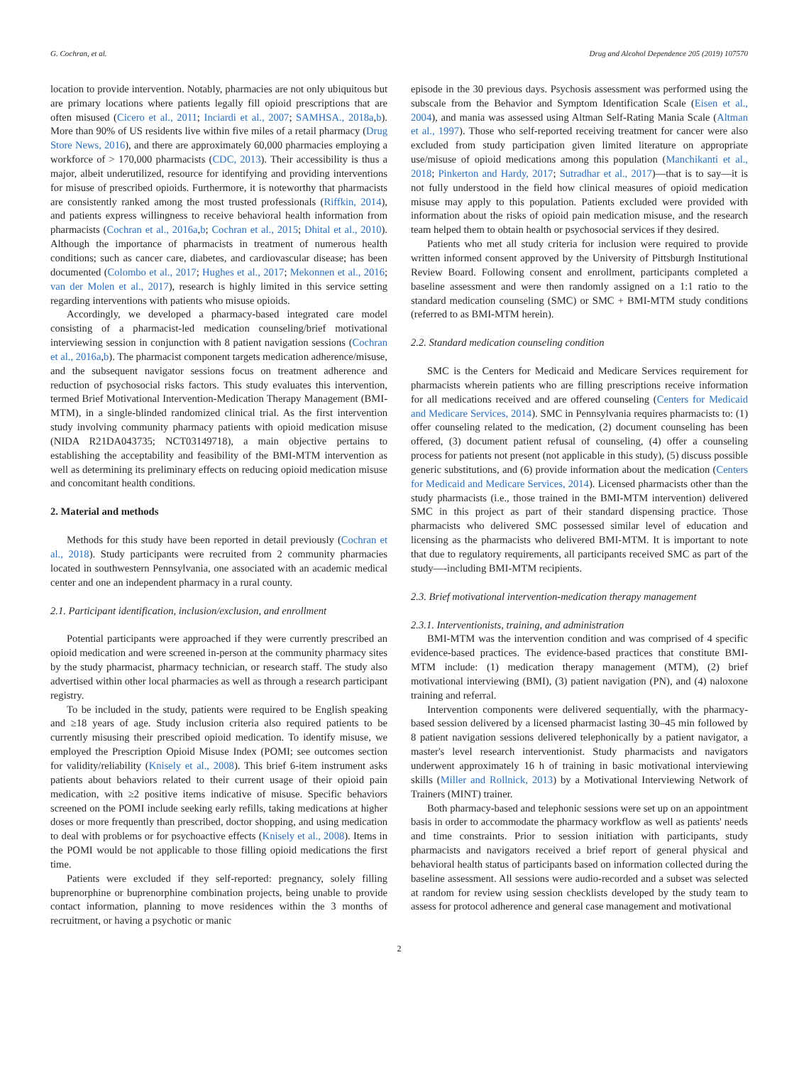G. Cochran, et al. Drug and Alcohol Dependence 205 (2019) 107570
location to provide intervention. Notably, pharmacies are not only ubiquitous but are primary locations where patients legally fill opioid prescriptions that are often misused (Cicero et al., 2011; Inciardi et al., 2007; SAMHSA., 2018a,b). More than 90% of US residents live within five miles of a retail pharmacy (Drug Store News, 2016), and there are approximately 60,000 pharmacies employing a workforce of > 170,000 pharmacists (CDC, 2013). Their accessibility is thus a major, albeit underutilized, resource for identifying and providing interventions for misuse of prescribed opioids. Furthermore, it is noteworthy that pharmacists are consistently ranked among the most trusted professionals (Riffkin, 2014), and patients express willingness to receive behavioral health information from pharmacists (Cochran et al., 2016a,b; Cochran et al., 2015; Dhital et al., 2010). Although the importance of pharmacists in treatment of numerous health conditions; such as cancer care, diabetes, and cardiovascular disease; has been documented (Colombo et al., 2017; Hughes et al., 2017; Mekonnen et al., 2016; van der Molen et al., 2017), research is highly limited in this service setting regarding interventions with patients who misuse opioids.
Accordingly, we developed a pharmacy-based integrated care model consisting of a pharmacist-led medication counseling/brief motivational interviewing session in conjunction with 8 patient navigation sessions (Cochran et al., 2016a,b). The pharmacist component targets medication adherence/misuse, and the subsequent navigator sessions focus on treatment adherence and reduction of psychosocial risks factors. This study evaluates this intervention, termed Brief Motivational Intervention-Medication Therapy Management (BMI-MTM), in a single-blinded randomized clinical trial. As the first intervention study involving community pharmacy patients with opioid medication misuse (NIDA R21DA043735; NCT03149718), a main objective pertains to establishing the acceptability and feasibility of the BMI-MTM intervention as well as determining its preliminary effects on reducing opioid medication misuse and concomitant health conditions.
2. Material and methods
Methods for this study have been reported in detail previously (Cochran et al., 2018). Study participants were recruited from 2 community pharmacies located in southwestern Pennsylvania, one associated with an academic medical center and one an independent pharmacy in a rural county.
2.1. Participant identification, inclusion/exclusion, and enrollment
Potential participants were approached if they were currently prescribed an opioid medication and were screened in-person at the community pharmacy sites by the study pharmacist, pharmacy technician, or research staff. The study also advertised within other local pharmacies as well as through a research participant registry.
To be included in the study, patients were required to be English speaking and ≥18 years of age. Study inclusion criteria also required patients to be currently misusing their prescribed opioid medication. To identify misuse, we employed the Prescription Opioid Misuse Index (POMI; see outcomes section for validity/reliability (Knisely et al., 2008). This brief 6-item instrument asks patients about behaviors related to their current usage of their opioid pain medication, with ≥2 positive items indicative of misuse. Specific behaviors screened on the POMI include seeking early refills, taking medications at higher doses or more frequently than prescribed, doctor shopping, and using medication to deal with problems or for psychoactive effects (Knisely et al., 2008). Items in the POMI would be not applicable to those filling opioid medications the first time.
Patients were excluded if they self-reported: pregnancy, solely filling buprenorphine or buprenorphine combination projects, being unable to provide contact information, planning to move residences within the 3 months of recruitment, or having a psychotic or manic
episode in the 30 previous days. Psychosis assessment was performed using the subscale from the Behavior and Symptom Identification Scale (Eisen et al., 2004), and mania was assessed using Altman Self-Rating Mania Scale (Altman et al., 1997). Those who self-reported receiving treatment for cancer were also excluded from study participation given limited literature on appropriate use/misuse of opioid medications among this population (Manchikanti et al., 2018; Pinkerton and Hardy, 2017; Sutradhar et al., 2017)—that is to say—it is not fully understood in the field how clinical measures of opioid medication misuse may apply to this population. Patients excluded were provided with information about the risks of opioid pain medication misuse, and the research team helped them to obtain health or psychosocial services if they desired.
Patients who met all study criteria for inclusion were required to provide written informed consent approved by the University of Pittsburgh Institutional Review Board. Following consent and enrollment, participants completed a baseline assessment and were then randomly assigned on a 1:1 ratio to the standard medication counseling (SMC) or SMC + BMI-MTM study conditions (referred to as BMI-MTM herein).
2.2. Standard medication counseling condition
SMC is the Centers for Medicaid and Medicare Services requirement for pharmacists wherein patients who are filling prescriptions receive information for all medications received and are offered counseling (Centers for Medicaid and Medicare Services, 2014). SMC in Pennsylvania requires pharmacists to: (1) offer counseling related to the medication, (2) document counseling has been offered, (3) document patient refusal of counseling, (4) offer a counseling process for patients not present (not applicable in this study), (5) discuss possible generic substitutions, and (6) provide information about the medication (Centers for Medicaid and Medicare Services, 2014). Licensed pharmacists other than the study pharmacists (i.e., those trained in the BMI-MTM intervention) delivered SMC in this project as part of their standard dispensing practice. Those pharmacists who delivered SMC possessed similar level of education and licensing as the pharmacists who delivered BMI-MTM. It is important to note that due to regulatory requirements, all participants received SMC as part of the study—-including BMI-MTM recipients.
2.3. Brief motivational intervention-medication therapy management
2.3.1. Interventionists, training, and administration
BMI-MTM was the intervention condition and was comprised of 4 specific evidence-based practices. The evidence-based practices that constitute BMI-MTM include: (1) medication therapy management (MTM), (2) brief motivational interviewing (BMI), (3) patient navigation (PN), and (4) naloxone training and referral.
Intervention components were delivered sequentially, with the pharmacy-based session delivered by a licensed pharmacist lasting 30–45 min followed by 8 patient navigation sessions delivered telephonically by a patient navigator, a master's level research interventionist. Study pharmacists and navigators underwent approximately 16 h of training in basic motivational interviewing skills (Miller and Rollnick, 2013) by a Motivational Interviewing Network of Trainers (MINT) trainer.
Both pharmacy-based and telephonic sessions were set up on an appointment basis in order to accommodate the pharmacy workflow as well as patients' needs and time constraints. Prior to session initiation with participants, study pharmacists and navigators received a brief report of general physical and behavioral health status of participants based on information collected during the baseline assessment. All sessions were audio-recorded and a subset was selected at random for review using session checklists developed by the study team to assess for protocol adherence and general case management and motivational
2